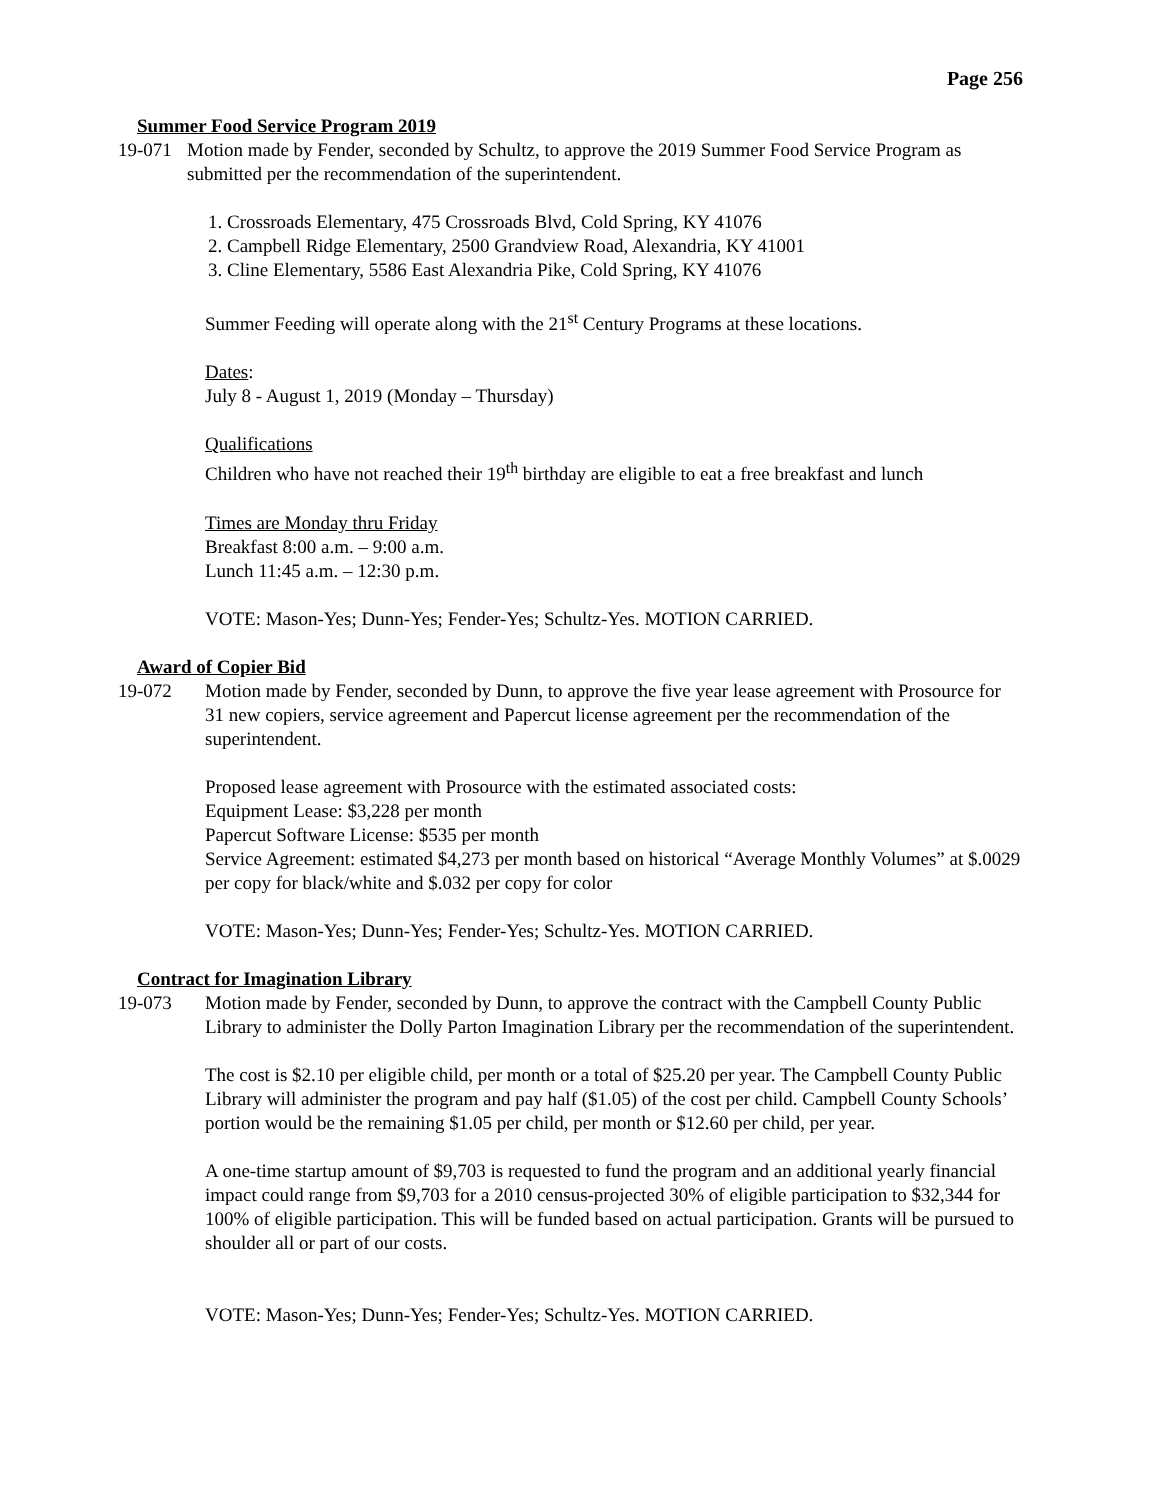Page 256
Summer Food Service Program 2019
19-071 Motion made by Fender, seconded by Schultz, to approve the 2019 Summer Food Service Program as submitted per the recommendation of the superintendent.
1. Crossroads Elementary, 475 Crossroads Blvd, Cold Spring, KY 41076
2. Campbell Ridge Elementary, 2500 Grandview Road, Alexandria, KY 41001
3. Cline Elementary, 5586 East Alexandria Pike, Cold Spring, KY 41076
Summer Feeding will operate along with the 21<sup>st</sup> Century Programs at these locations.
Dates:
July 8 - August 1, 2019 (Monday – Thursday)
Qualifications
Children who have not reached their 19<sup>th</sup> birthday are eligible to eat a free breakfast and lunch
Times are Monday thru Friday
Breakfast 8:00 a.m. – 9:00 a.m.
Lunch 11:45 a.m. – 12:30 p.m.
VOTE: Mason-Yes; Dunn-Yes; Fender-Yes; Schultz-Yes. MOTION CARRIED.
Award of Copier Bid
19-072 Motion made by Fender, seconded by Dunn, to approve the five year lease agreement with Prosource for 31 new copiers, service agreement and Papercut license agreement per the recommendation of the superintendent.
Proposed lease agreement with Prosource with the estimated associated costs:
Equipment Lease: $3,228 per month
Papercut Software License: $535 per month
Service Agreement: estimated $4,273 per month based on historical “Average Monthly Volumes” at $.0029 per copy for black/white and $.032 per copy for color
VOTE: Mason-Yes; Dunn-Yes; Fender-Yes; Schultz-Yes. MOTION CARRIED.
Contract for Imagination Library
19-073 Motion made by Fender, seconded by Dunn, to approve the contract with the Campbell County Public Library to administer the Dolly Parton Imagination Library per the recommendation of the superintendent.
The cost is $2.10 per eligible child, per month or a total of $25.20 per year. The Campbell County Public Library will administer the program and pay half ($1.05) of the cost per child. Campbell County Schools’ portion would be the remaining $1.05 per child, per month or $12.60 per child, per year.
A one-time startup amount of $9,703 is requested to fund the program and an additional yearly financial impact could range from $9,703 for a 2010 census-projected 30% of eligible participation to $32,344 for 100% of eligible participation. This will be funded based on actual participation. Grants will be pursued to shoulder all or part of our costs.
VOTE: Mason-Yes; Dunn-Yes; Fender-Yes; Schultz-Yes. MOTION CARRIED.